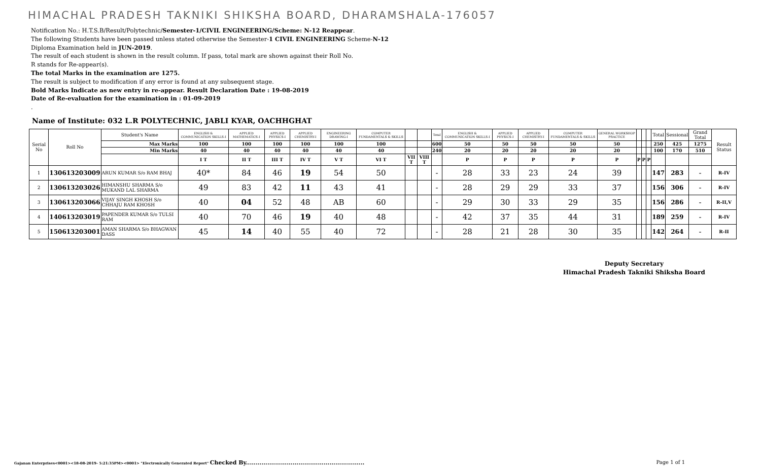HIMACHAL PRADESH TAKNIKI SHIKSHA BOARD, DHARAMSHALA-176057
Notification No.: H.T.S.B/Result/Polytechnic/Semester-1/CIVIL ENGINEERING/Scheme: N-12 Reappear.
The following Students have been passed unless stated otherwise the Semester-1 CIVIL ENGINEERING Scheme-N-12
Diploma Examination held in JUN-2019.
The result of each student is shown in the result column. If pass, total mark are shown against their Roll No.
R stands for Re-appear(s).
The total Marks in the examination are 1275.
The result is subject to modification if any error is found at any subsequent stage.
Bold Marks Indicate as new entry in re-appear. Result Declaration Date : 19-08-2019
Date of Re-evaluation for the examination in : 01-09-2019
.
Name of Institute: 032 L.R POLYTECHNIC, JABLI KYAR, OACHHGHAT
| Serial No | Roll No | Student's Name | ENGLISH & COMMUNICATION SKILLS-I | APPLIED MATHEMATICS-I | APPLIED PHYSICS-I | APPLIED CHEMISTRY-I | ENGINEERING DRAWING-I | COMPUTER FUNDAMENTALS & SKILLS | | | Total | ENGLISH & COMMUNICATION SKILLS-I | APPLIED PHYSICS-I | APPLIED CHEMISTRY-I | COMPUTER FUNDAMENTALS & SKILLS | GENERAL WORKSHOP PRACTICE | | | | Total | Sessional | Grand Total | Result Status |
| --- | --- | --- | --- | --- | --- | --- | --- | --- | --- | --- | --- | --- | --- | --- | --- | --- | --- | --- | --- | --- | --- | --- | --- |
| | | Max Marks | 100 | 100 | 100 | 100 | 100 | 100 | | | 600 | 50 | 50 | 50 | 50 | 50 | | | | 250 | 425 | 1275 | |
| | | Min Marks | 40 | 40 | 40 | 40 | 40 | 40 | | | 240 | 20 | 20 | 20 | 20 | 20 | | | | 100 | 170 | 510 | |
| | | | I T | II T | III T | IV T | V T | VI T | VII T | VIII T | | P | P | P | P | P | P | P | P | | | | |
| 1 | 130613203009 | ARUN KUMAR S/o RAM BHAJ | 40* | 84 | 46 | 19 | 54 | 50 | | | - | 28 | 33 | 23 | 24 | 39 | | | | 147 | 283 | - | R-IV |
| 2 | 130613203026 | HIMANSHU SHARMA S/o MUKAND LAL SHARMA | 49 | 83 | 42 | 11 | 43 | 41 | | | - | 28 | 29 | 29 | 33 | 37 | | | | 156 | 306 | - | R-IV |
| 3 | 130613203066 | VIJAY SINGH KHOSH S/o CHHAJU RAM KHOSH | 40 | 04 | 52 | 48 | AB | 60 | | | - | 29 | 30 | 33 | 29 | 35 | | | | 156 | 286 | - | R-II,V |
| 4 | 140613203019 | PAPENDER KUMAR S/o TULSI RAM | 40 | 70 | 46 | 19 | 40 | 48 | | | - | 42 | 37 | 35 | 44 | 31 | | | | 189 | 259 | - | R-IV |
| 5 | 150613203001 | AMAN SHARMA S/o BHAGWAN DASS | 45 | 14 | 40 | 55 | 40 | 72 | | | - | 28 | 21 | 28 | 30 | 35 | | | | 142 | 264 | - | R-II |
Deputy Secretary
Himachal Pradesh Takniki Shiksha Board
Gajanan Enterprises<0001><18-08-2019- 5:21:35PM><0001> "Electronically Generated Report" Checked By............................................................. Page 1 of 1